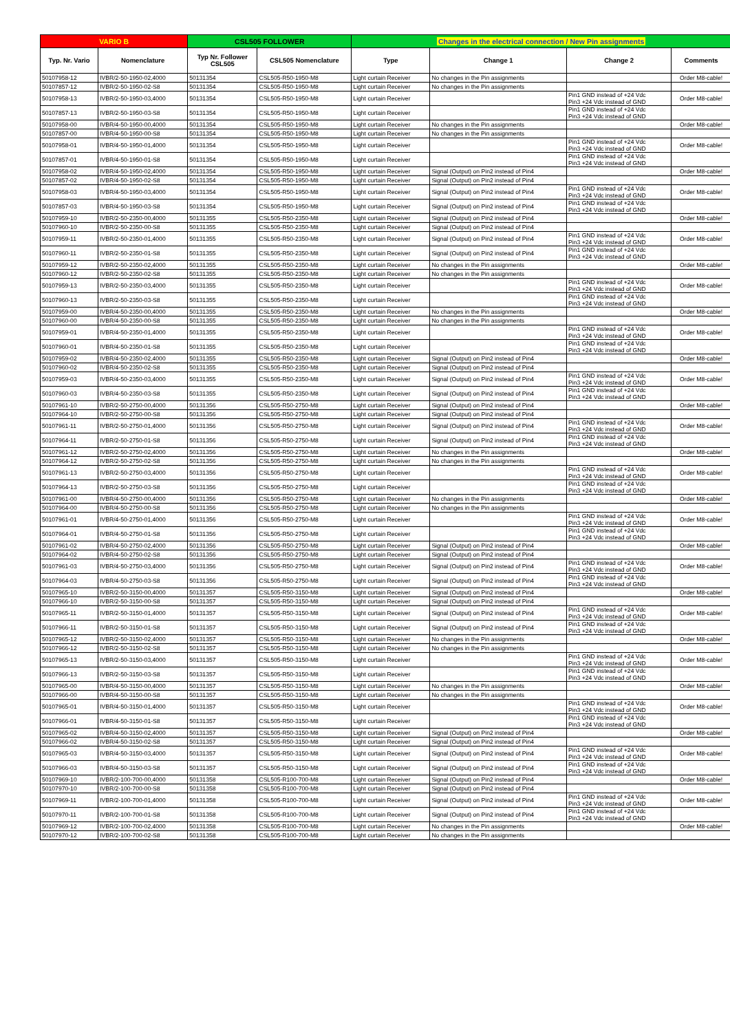| VARIO B | | CSL505 FOLLOWER | | Changes in the electrical connection / New Pin assignments | | | |
| --- | --- | --- | --- | --- | --- | --- | --- |
| Typ. Nr. Vario | Nomenclature | Typ Nr. Follower CSL505 | CSL505 Nomenclature | Type | Change 1 | Change 2 | Comments |
| 50107958-12 | IVBR/2-50-1950-02,4000 | 50131354 | CSL505-R50-1950-M8 | Light curtain Receiver | No changes in the Pin assignments | | Order M8-cable! |
| 50107857-12 | IVBR/2-50-1950-02-S8 | 50131354 | CSL505-R50-1950-M8 | Light curtain Receiver | No changes in the Pin assignments | | |
| 50107958-13 | IVBR/2-50-1950-03,4000 | 50131354 | CSL505-R50-1950-M8 | Light curtain Receiver | | Pin1 GND instead of +24 Vdc Pin3 +24 Vdc instead of GND | Order M8-cable! |
| 50107857-13 | IVBR/2-50-1950-03-S8 | 50131354 | CSL505-R50-1950-M8 | Light curtain Receiver | | Pin1 GND instead of +24 Vdc Pin3 +24 Vdc instead of GND | |
| 50107958-00 | IVBR/4-50-1950-00,4000 | 50131354 | CSL505-R50-1950-M8 | Light curtain Receiver | No changes in the Pin assignments | | Order M8-cable! |
| 50107857-00 | IVBR/4-50-1950-00-S8 | 50131354 | CSL505-R50-1950-M8 | Light curtain Receiver | No changes in the Pin assignments | | |
| 50107958-01 | IVBR/4-50-1950-01,4000 | 50131354 | CSL505-R50-1950-M8 | Light curtain Receiver | | Pin1 GND instead of +24 Vdc Pin3 +24 Vdc instead of GND | Order M8-cable! |
| 50107857-01 | IVBR/4-50-1950-01-S8 | 50131354 | CSL505-R50-1950-M8 | Light curtain Receiver | | Pin1 GND instead of +24 Vdc Pin3 +24 Vdc instead of GND | |
| 50107958-02 | IVBR/4-50-1950-02,4000 | 50131354 | CSL505-R50-1950-M8 | Light curtain Receiver | Signal (Output) on Pin2 instead of Pin4 | | Order M8-cable! |
| 50107857-02 | IVBR/4-50-1950-02-S8 | 50131354 | CSL505-R50-1950-M8 | Light curtain Receiver | Signal (Output) on Pin2 instead of Pin4 | | |
| 50107958-03 | IVBR/4-50-1950-03,4000 | 50131354 | CSL505-R50-1950-M8 | Light curtain Receiver | Signal (Output) on Pin2 instead of Pin4 | Pin1 GND instead of +24 Vdc Pin3 +24 Vdc instead of GND | Order M8-cable! |
| 50107857-03 | IVBR/4-50-1950-03-S8 | 50131354 | CSL505-R50-1950-M8 | Light curtain Receiver | Signal (Output) on Pin2 instead of Pin4 | Pin1 GND instead of +24 Vdc Pin3 +24 Vdc instead of GND | |
| 50107959-10 | IVBR/2-50-2350-00,4000 | 50131355 | CSL505-R50-2350-M8 | Light curtain Receiver | Signal (Output) on Pin2 instead of Pin4 | | Order M8-cable! |
| 50107960-10 | IVBR/2-50-2350-00-S8 | 50131355 | CSL505-R50-2350-M8 | Light curtain Receiver | Signal (Output) on Pin2 instead of Pin4 | | |
| 50107959-11 | IVBR/2-50-2350-01,4000 | 50131355 | CSL505-R50-2350-M8 | Light curtain Receiver | Signal (Output) on Pin2 instead of Pin4 | Pin1 GND instead of +24 Vdc Pin3 +24 Vdc instead of GND | Order M8-cable! |
| 50107960-11 | IVBR/2-50-2350-01-S8 | 50131355 | CSL505-R50-2350-M8 | Light curtain Receiver | Signal (Output) on Pin2 instead of Pin4 | Pin1 GND instead of +24 Vdc Pin3 +24 Vdc instead of GND | |
| 50107959-12 | IVBR/2-50-2350-02,4000 | 50131355 | CSL505-R50-2350-M8 | Light curtain Receiver | No changes in the Pin assignments | | Order M8-cable! |
| 50107960-12 | IVBR/2-50-2350-02-S8 | 50131355 | CSL505-R50-2350-M8 | Light curtain Receiver | No changes in the Pin assignments | | |
| 50107959-13 | IVBR/2-50-2350-03,4000 | 50131355 | CSL505-R50-2350-M8 | Light curtain Receiver | | Pin1 GND instead of +24 Vdc Pin3 +24 Vdc instead of GND | Order M8-cable! |
| 50107960-13 | IVBR/2-50-2350-03-S8 | 50131355 | CSL505-R50-2350-M8 | Light curtain Receiver | | Pin1 GND instead of +24 Vdc Pin3 +24 Vdc instead of GND | |
| 50107959-00 | IVBR/4-50-2350-00,4000 | 50131355 | CSL505-R50-2350-M8 | Light curtain Receiver | No changes in the Pin assignments | | Order M8-cable! |
| 50107960-00 | IVBR/4-50-2350-00-S8 | 50131355 | CSL505-R50-2350-M8 | Light curtain Receiver | No changes in the Pin assignments | | |
| 50107959-01 | IVBR/4-50-2350-01,4000 | 50131355 | CSL505-R50-2350-M8 | Light curtain Receiver | | Pin1 GND instead of +24 Vdc Pin3 +24 Vdc instead of GND | Order M8-cable! |
| 50107960-01 | IVBR/4-50-2350-01-S8 | 50131355 | CSL505-R50-2350-M8 | Light curtain Receiver | | Pin1 GND instead of +24 Vdc Pin3 +24 Vdc instead of GND | |
| 50107959-02 | IVBR/4-50-2350-02,4000 | 50131355 | CSL505-R50-2350-M8 | Light curtain Receiver | Signal (Output) on Pin2 instead of Pin4 | | Order M8-cable! |
| 50107960-02 | IVBR/4-50-2350-02-S8 | 50131355 | CSL505-R50-2350-M8 | Light curtain Receiver | Signal (Output) on Pin2 instead of Pin4 | | |
| 50107959-03 | IVBR/4-50-2350-03,4000 | 50131355 | CSL505-R50-2350-M8 | Light curtain Receiver | Signal (Output) on Pin2 instead of Pin4 | Pin1 GND instead of +24 Vdc Pin3 +24 Vdc instead of GND | Order M8-cable! |
| 50107960-03 | IVBR/4-50-2350-03-S8 | 50131355 | CSL505-R50-2350-M8 | Light curtain Receiver | Signal (Output) on Pin2 instead of Pin4 | Pin1 GND instead of +24 Vdc Pin3 +24 Vdc instead of GND | |
| 50107961-10 | IVBR/2-50-2750-00,4000 | 50131356 | CSL505-R50-2750-M8 | Light curtain Receiver | Signal (Output) on Pin2 instead of Pin4 | | Order M8-cable! |
| 50107964-10 | IVBR/2-50-2750-00-S8 | 50131356 | CSL505-R50-2750-M8 | Light curtain Receiver | Signal (Output) on Pin2 instead of Pin4 | | |
| 50107961-11 | IVBR/2-50-2750-01,4000 | 50131356 | CSL505-R50-2750-M8 | Light curtain Receiver | Signal (Output) on Pin2 instead of Pin4 | Pin1 GND instead of +24 Vdc Pin3 +24 Vdc instead of GND | Order M8-cable! |
| 50107964-11 | IVBR/2-50-2750-01-S8 | 50131356 | CSL505-R50-2750-M8 | Light curtain Receiver | Signal (Output) on Pin2 instead of Pin4 | Pin1 GND instead of +24 Vdc Pin3 +24 Vdc instead of GND | |
| 50107961-12 | IVBR/2-50-2750-02,4000 | 50131356 | CSL505-R50-2750-M8 | Light curtain Receiver | No changes in the Pin assignments | | Order M8-cable! |
| 50107964-12 | IVBR/2-50-2750-02-S8 | 50131356 | CSL505-R50-2750-M8 | Light curtain Receiver | No changes in the Pin assignments | | |
| 50107961-13 | IVBR/2-50-2750-03,4000 | 50131356 | CSL505-R50-2750-M8 | Light curtain Receiver | | Pin1 GND instead of +24 Vdc Pin3 +24 Vdc instead of GND | Order M8-cable! |
| 50107964-13 | IVBR/2-50-2750-03-S8 | 50131356 | CSL505-R50-2750-M8 | Light curtain Receiver | | Pin1 GND instead of +24 Vdc Pin3 +24 Vdc instead of GND | |
| 50107961-00 | IVBR/4-50-2750-00,4000 | 50131356 | CSL505-R50-2750-M8 | Light curtain Receiver | No changes in the Pin assignments | | Order M8-cable! |
| 50107964-00 | IVBR/4-50-2750-00-S8 | 50131356 | CSL505-R50-2750-M8 | Light curtain Receiver | No changes in the Pin assignments | | |
| 50107961-01 | IVBR/4-50-2750-01,4000 | 50131356 | CSL505-R50-2750-M8 | Light curtain Receiver | | Pin1 GND instead of +24 Vdc Pin3 +24 Vdc instead of GND | Order M8-cable! |
| 50107964-01 | IVBR/4-50-2750-01-S8 | 50131356 | CSL505-R50-2750-M8 | Light curtain Receiver | | Pin1 GND instead of +24 Vdc Pin3 +24 Vdc instead of GND | |
| 50107961-02 | IVBR/4-50-2750-02,4000 | 50131356 | CSL505-R50-2750-M8 | Light curtain Receiver | Signal (Output) on Pin2 instead of Pin4 | | Order M8-cable! |
| 50107964-02 | IVBR/4-50-2750-02-S8 | 50131356 | CSL505-R50-2750-M8 | Light curtain Receiver | Signal (Output) on Pin2 instead of Pin4 | | |
| 50107961-03 | IVBR/4-50-2750-03,4000 | 50131356 | CSL505-R50-2750-M8 | Light curtain Receiver | Signal (Output) on Pin2 instead of Pin4 | Pin1 GND instead of +24 Vdc Pin3 +24 Vdc instead of GND | Order M8-cable! |
| 50107964-03 | IVBR/4-50-2750-03-S8 | 50131356 | CSL505-R50-2750-M8 | Light curtain Receiver | Signal (Output) on Pin2 instead of Pin4 | Pin1 GND instead of +24 Vdc Pin3 +24 Vdc instead of GND | |
| 50107965-10 | IVBR/2-50-3150-00,4000 | 50131357 | CSL505-R50-3150-M8 | Light curtain Receiver | Signal (Output) on Pin2 instead of Pin4 | | Order M8-cable! |
| 50107966-10 | IVBR/2-50-3150-00-S8 | 50131357 | CSL505-R50-3150-M8 | Light curtain Receiver | Signal (Output) on Pin2 instead of Pin4 | | |
| 50107965-11 | IVBR/2-50-3150-01,4000 | 50131357 | CSL505-R50-3150-M8 | Light curtain Receiver | Signal (Output) on Pin2 instead of Pin4 | Pin1 GND instead of +24 Vdc Pin3 +24 Vdc instead of GND | Order M8-cable! |
| 50107966-11 | IVBR/2-50-3150-01-S8 | 50131357 | CSL505-R50-3150-M8 | Light curtain Receiver | Signal (Output) on Pin2 instead of Pin4 | Pin1 GND instead of +24 Vdc Pin3 +24 Vdc instead of GND | |
| 50107965-12 | IVBR/2-50-3150-02,4000 | 50131357 | CSL505-R50-3150-M8 | Light curtain Receiver | No changes in the Pin assignments | | Order M8-cable! |
| 50107966-12 | IVBR/2-50-3150-02-S8 | 50131357 | CSL505-R50-3150-M8 | Light curtain Receiver | No changes in the Pin assignments | | |
| 50107965-13 | IVBR/2-50-3150-03,4000 | 50131357 | CSL505-R50-3150-M8 | Light curtain Receiver | | Pin1 GND instead of +24 Vdc Pin3 +24 Vdc instead of GND | Order M8-cable! |
| 50107966-13 | IVBR/2-50-3150-03-S8 | 50131357 | CSL505-R50-3150-M8 | Light curtain Receiver | | Pin1 GND instead of +24 Vdc Pin3 +24 Vdc instead of GND | |
| 50107965-00 | IVBR/4-50-3150-00,4000 | 50131357 | CSL505-R50-3150-M8 | Light curtain Receiver | No changes in the Pin assignments | | Order M8-cable! |
| 50107966-00 | IVBR/4-50-3150-00-S8 | 50131357 | CSL505-R50-3150-M8 | Light curtain Receiver | No changes in the Pin assignments | | |
| 50107965-01 | IVBR/4-50-3150-01,4000 | 50131357 | CSL505-R50-3150-M8 | Light curtain Receiver | | Pin1 GND instead of +24 Vdc Pin3 +24 Vdc instead of GND | Order M8-cable! |
| 50107966-01 | IVBR/4-50-3150-01-S8 | 50131357 | CSL505-R50-3150-M8 | Light curtain Receiver | | Pin1 GND instead of +24 Vdc Pin3 +24 Vdc instead of GND | |
| 50107965-02 | IVBR/4-50-3150-02,4000 | 50131357 | CSL505-R50-3150-M8 | Light curtain Receiver | Signal (Output) on Pin2 instead of Pin4 | | Order M8-cable! |
| 50107966-02 | IVBR/4-50-3150-02-S8 | 50131357 | CSL505-R50-3150-M8 | Light curtain Receiver | Signal (Output) on Pin2 instead of Pin4 | | |
| 50107965-03 | IVBR/4-50-3150-03,4000 | 50131357 | CSL505-R50-3150-M8 | Light curtain Receiver | Signal (Output) on Pin2 instead of Pin4 | Pin1 GND instead of +24 Vdc Pin3 +24 Vdc instead of GND | Order M8-cable! |
| 50107966-03 | IVBR/4-50-3150-03-S8 | 50131357 | CSL505-R50-3150-M8 | Light curtain Receiver | Signal (Output) on Pin2 instead of Pin4 | Pin1 GND instead of +24 Vdc Pin3 +24 Vdc instead of GND | |
| 50107969-10 | IVBR/2-100-700-00,4000 | 50131358 | CSL505-R100-700-M8 | Light curtain Receiver | Signal (Output) on Pin2 instead of Pin4 | | Order M8-cable! |
| 50107970-10 | IVBR/2-100-700-00-S8 | 50131358 | CSL505-R100-700-M8 | Light curtain Receiver | Signal (Output) on Pin2 instead of Pin4 | | |
| 50107969-11 | IVBR/2-100-700-01,4000 | 50131358 | CSL505-R100-700-M8 | Light curtain Receiver | Signal (Output) on Pin2 instead of Pin4 | Pin1 GND instead of +24 Vdc Pin3 +24 Vdc instead of GND | Order M8-cable! |
| 50107970-11 | IVBR/2-100-700-01-S8 | 50131358 | CSL505-R100-700-M8 | Light curtain Receiver | Signal (Output) on Pin2 instead of Pin4 | Pin1 GND instead of +24 Vdc Pin3 +24 Vdc instead of GND | |
| 50107969-12 | IVBR/2-100-700-02,4000 | 50131358 | CSL505-R100-700-M8 | Light curtain Receiver | No changes in the Pin assignments | | Order M8-cable! |
| 50107970-12 | IVBR/2-100-700-02-S8 | 50131358 | CSL505-R100-700-M8 | Light curtain Receiver | No changes in the Pin assignments | | |